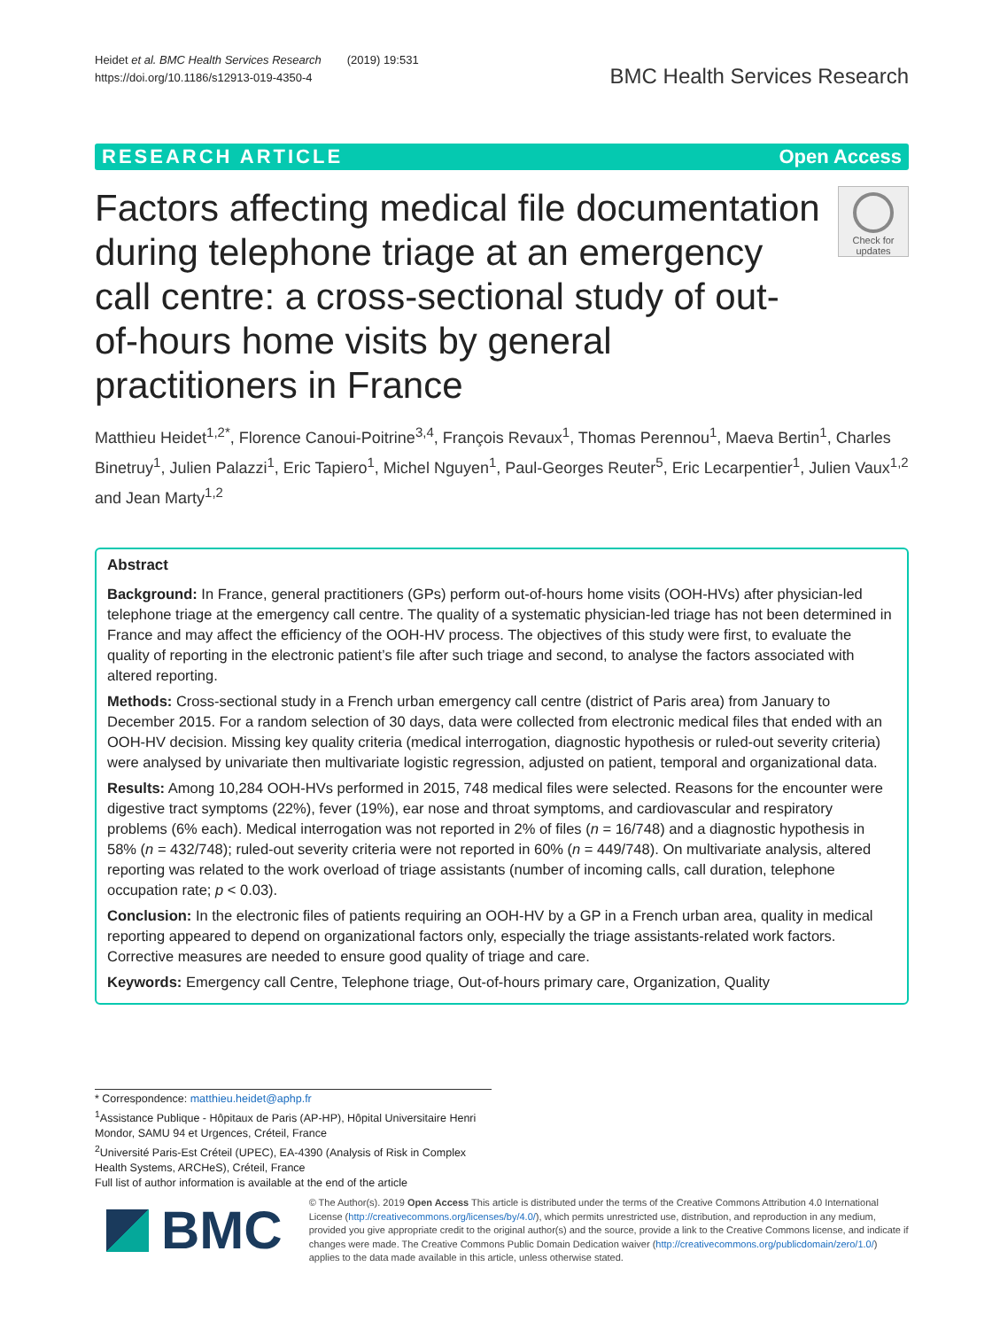Heidet et al. BMC Health Services Research (2019) 19:531
https://doi.org/10.1186/s12913-019-4350-4
BMC Health Services Research
RESEARCH ARTICLE Open Access
Factors affecting medical file documentation during telephone triage at an emergency call centre: a cross-sectional study of out-of-hours home visits by general practitioners in France
Check for updates
Matthieu Heidet<sup>1,2*</sup>, Florence Canoui-Poitrine<sup>3,4</sup>, François Revaux<sup>1</sup>, Thomas Perennou<sup>1</sup>, Maeva Bertin<sup>1</sup>, Charles Binetruy<sup>1</sup>, Julien Palazzi<sup>1</sup>, Eric Tapiero<sup>1</sup>, Michel Nguyen<sup>1</sup>, Paul-Georges Reuter<sup>5</sup>, Eric Lecarpentier<sup>1</sup>, Julien Vaux<sup>1,2</sup> and Jean Marty<sup>1,2</sup>
Abstract
Background: In France, general practitioners (GPs) perform out-of-hours home visits (OOH-HVs) after physician-led telephone triage at the emergency call centre. The quality of a systematic physician-led triage has not been determined in France and may affect the efficiency of the OOH-HV process. The objectives of this study were first, to evaluate the quality of reporting in the electronic patient’s file after such triage and second, to analyse the factors associated with altered reporting.
Methods: Cross-sectional study in a French urban emergency call centre (district of Paris area) from January to December 2015. For a random selection of 30 days, data were collected from electronic medical files that ended with an OOH-HV decision. Missing key quality criteria (medical interrogation, diagnostic hypothesis or ruled-out severity criteria) were analysed by univariate then multivariate logistic regression, adjusted on patient, temporal and organizational data.
Results: Among 10,284 OOH-HVs performed in 2015, 748 medical files were selected. Reasons for the encounter were digestive tract symptoms (22%), fever (19%), ear nose and throat symptoms, and cardiovascular and respiratory problems (6% each). Medical interrogation was not reported in 2% of files (n = 16/748) and a diagnostic hypothesis in 58% (n = 432/748); ruled-out severity criteria were not reported in 60% (n = 449/748). On multivariate analysis, altered reporting was related to the work overload of triage assistants (number of incoming calls, call duration, telephone occupation rate; p < 0.03).
Conclusion: In the electronic files of patients requiring an OOH-HV by a GP in a French urban area, quality in medical reporting appeared to depend on organizational factors only, especially the triage assistants-related work factors. Corrective measures are needed to ensure good quality of triage and care.
Keywords: Emergency call Centre, Telephone triage, Out-of-hours primary care, Organization, Quality
* Correspondence: matthieu.heidet@aphp.fr
<sup>1</sup> Assistance Publique - Hôpitaux de Paris (AP-HP), Hôpital Universitaire Henri Mondor, SAMU 94 et Urgences, Créteil, France
<sup>2</sup> Université Paris-Est Créteil (UPEC), EA-4390 (Analysis of Risk in Complex Health Systems, ARCHeS), Créteil, France
Full list of author information is available at the end of the article
BMC
© The Author(s). 2019 Open Access This article is distributed under the terms of the Creative Commons Attribution 4.0 International License (http://creativecommons.org/licenses/by/4.0/), which permits unrestricted use, distribution, and reproduction in any medium, provided you give appropriate credit to the original author(s) and the source, provide a link to the Creative Commons license, and indicate if changes were made. The Creative Commons Public Domain Dedication waiver (http://creativecommons.org/publicdomain/zero/1.0/) applies to the data made available in this article, unless otherwise stated.